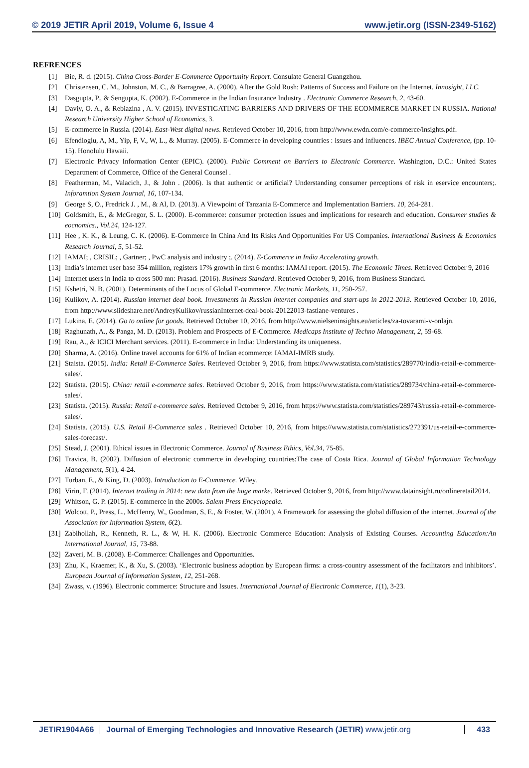© 2019 JETIR April 2019, Volume 6, Issue 4 www.jetir.org (ISSN-2349-5162)
REFRENCES
[1] Bie, R. d. (2015). China Cross-Border E-Commerce Opportunity Report. Consulate General Guangzhou.
[2] Christensen, C. M., Johnston, M. C., & Barragree, A. (2000). After the Gold Rush: Patterns of Success and Failure on the Internet. Innosight, LLC.
[3] Dasgupta, P., & Sengupta, K. (2002). E-Commerce in the Indian Insurance Industry . Electronic Commerce Research, 2, 43-60.
[4] Daviy, O. A., & Rebiazina , A. V. (2015). INVESTIGATING BARRIERS AND DRIVERS OF THE ECOMMERCE MARKET IN RUSSIA. National Research University Higher School of Economics, 3.
[5] E-commerce in Russia. (2014). East-West digital news. Retrieved October 10, 2016, from http://www.ewdn.com/e-commerce/insights.pdf.
[6] Efendioglu, A, M., Yip, F, V., W, L., & Murray. (2005). E-Commerce in developing countries : issues and influences. IBEC Annual Conference, (pp. 10-15). Honolulu Hawaii.
[7] Electronic Privacy Information Center (EPIC). (2000). Public Comment on Barriers to Electronic Commerce. Washington, D.C.: United States Department of Commerce, Office of the General Counsel .
[8] Featherman, M., Valacich, J., & John . (2006). Is that authentic or artificial? Understanding consumer perceptions of risk in eservice encounters;. Inforamtion System Journal, 16, 107-134.
[9] George S, O., Fredrick J. , M., & Al, D. (2013). A Viewpoint of Tanzania E-Commerce and Implementation Barriers. 10, 264-281.
[10] Goldsmith, E., & McGregor, S. L. (2000). E-commerce: consumer protection issues and implications for research and education. Consumer studies & eocnomics., Vol.24, 124-127.
[11] Hee , K. K., & Leung, C. K. (2006). E-Commerce In China And Its Risks And Opportunities For US Companies. International Business & Economics Research Journal, 5, 51-52.
[12] IAMAI; , CRISIL; , Gartner; , PwC analysis and industry ;. (2014). E-Commerce in India Accelerating growth.
[13] India’s internet user base 354 million, registers 17% growth in first 6 months: IAMAI report. (2015). The Economic Times. Retrieved October 9, 2016
[14] Internet users in India to cross 500 mn: Prasad. (2016). Business Standard. Retrieved October 9, 2016, from Business Standard.
[15] Kshetri, N. B. (2001). Determinants of the Locus of Global E-commerce. Electronic Markets, 11, 250-257.
[16] Kulikov, A. (2014). Russian internet deal book. Investments in Russian internet companies and start-ups in 2012-2013. Retrieved October 10, 2016, from http://www.slideshare.net/AndreyKulikov/russianInternet-deal-book-20122013-fastlane-ventures .
[17] Lukina, E. (2014). Go to online for goods. Retrieved October 10, 2016, from http://www.nielseninsights.eu/articles/za-tovarami-v-onlajn.
[18] Raghunath, A., & Panga, M. D. (2013). Problem and Prospects of E-Commerce. Medicaps Institute of Techno Management, 2, 59-68.
[19] Rau, A., & ICICI Merchant services. (2011). E-commerce in India: Understanding its uniqueness.
[20] Sharma, A. (2016). Online travel accounts for 61% of Indian ecommerce: IAMAI-IMRB study.
[21] Staista. (2015). India: Retail E-Commerce Sales. Retrieved October 9, 2016, from https://www.statista.com/statistics/289770/india-retail-e-commerce-sales/.
[22] Statista. (2015). China: retail e-commerce sales. Retrieved October 9, 2016, from https://www.statista.com/statistics/289734/china-retail-e-commerce-sales/.
[23] Statista. (2015). Russia: Retail e-commerce sales. Retrieved October 9, 2016, from https://www.statista.com/statistics/289743/russia-retail-e-commerce-sales/.
[24] Statista. (2015). U.S. Retail E-Commerce sales . Retrieved October 10, 2016, from https://www.statista.com/statistics/272391/us-retail-e-commerce-sales-forecast/.
[25] Stead, J. (2001). Ethical issues in Electronic Commerce. Journal of Business Ethics, Vol.34, 75-85.
[26] Travica, B. (2002). Diffusion of electronic commerce in developing countries:The case of Costa Rica. Journal of Global Information Technology Management, 5(1), 4-24.
[27] Turban, E., & King, D. (2003). Introduction to E-Commerce. Wiley.
[28] Virin, F. (2014). Internet trading in 2014: new data from the huge marke. Retrieved October 9, 2016, from http://www.datainsight.ru/onlineretail2014.
[29] Whitson, G. P. (2015). E-commerce in the 2000s. Salem Press Encyclopedia.
[30] Wolcott, P., Press, L., McHenry, W., Goodman, S, E., & Foster, W. (2001). A Framework for assessing the global diffusion of the internet. Journal of the Association for Information System, 6(2).
[31] Zabihollah, R., Kenneth, R. L., & W, H. K. (2006). Electronic Commerce Education: Analysis of Existing Courses. Accounting Education:An International Journal, 15, 73-88.
[32] Zaveri, M. B. (2008). E-Commerce: Challenges and Opportunities.
[33] Zhu, K., Kraemer, K., & Xu, S. (2003). ‘Electronic business adoption by European firms: a cross-country assessment of the facilitators and inhibitors’. European Journal of Information System, 12, 251-268.
[34] Zwass, v. (1996). Electronic commerce: Structure and Issues. International Journal of Electronic Commerce, 1(1), 3-23.
JETIR1904A66 Journal of Emerging Technologies and Innovative Research (JETIR) www.jetir.org
433